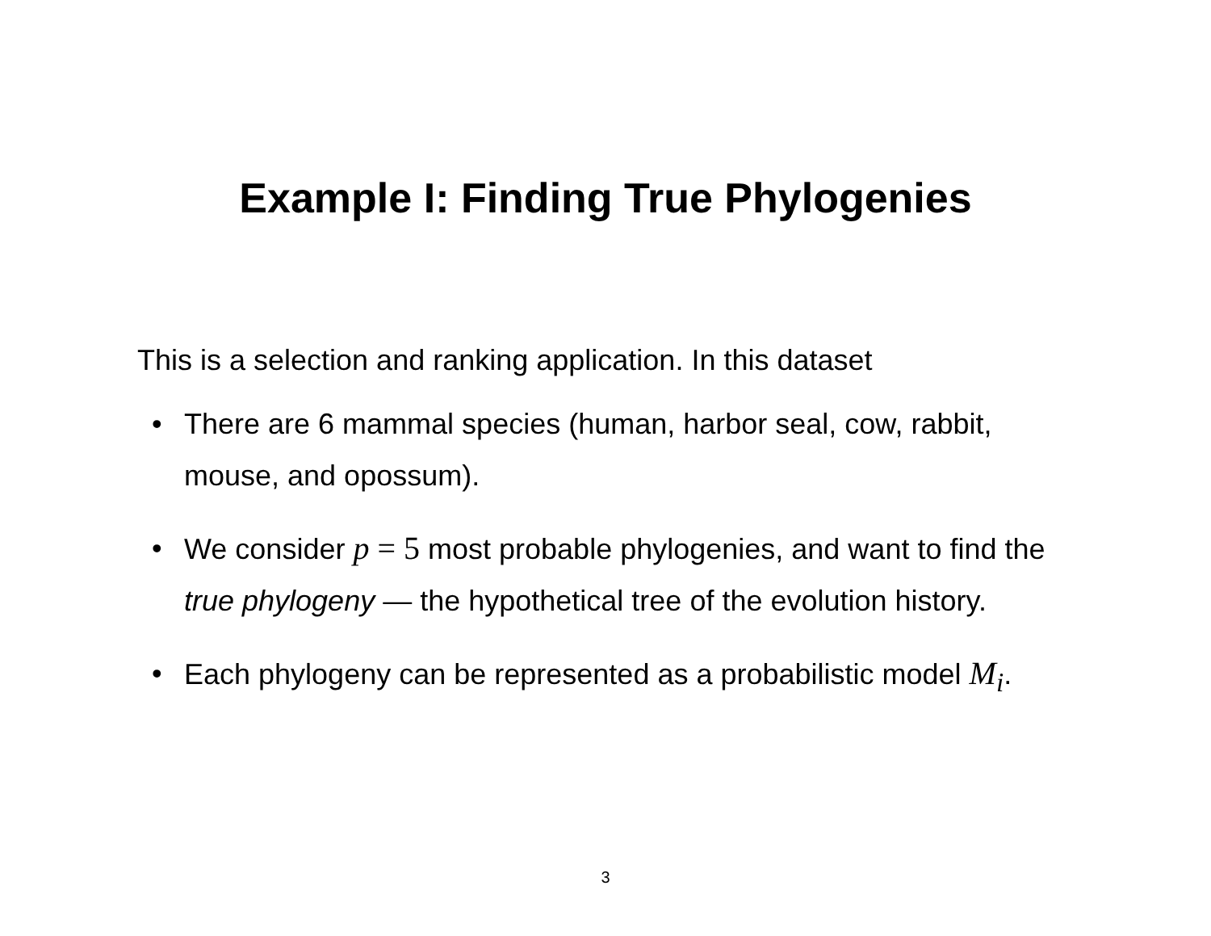Example I: Finding True Phylogenies
This is a selection and ranking application. In this dataset
• There are 6 mammal species (human, harbor seal, cow, rabbit, mouse, and opossum).
• We consider p = 5 most probable phylogenies, and want to find the true phylogeny — the hypothetical tree of the evolution history.
• Each phylogeny can be represented as a probabilistic model M<sub>i</sub>.
3